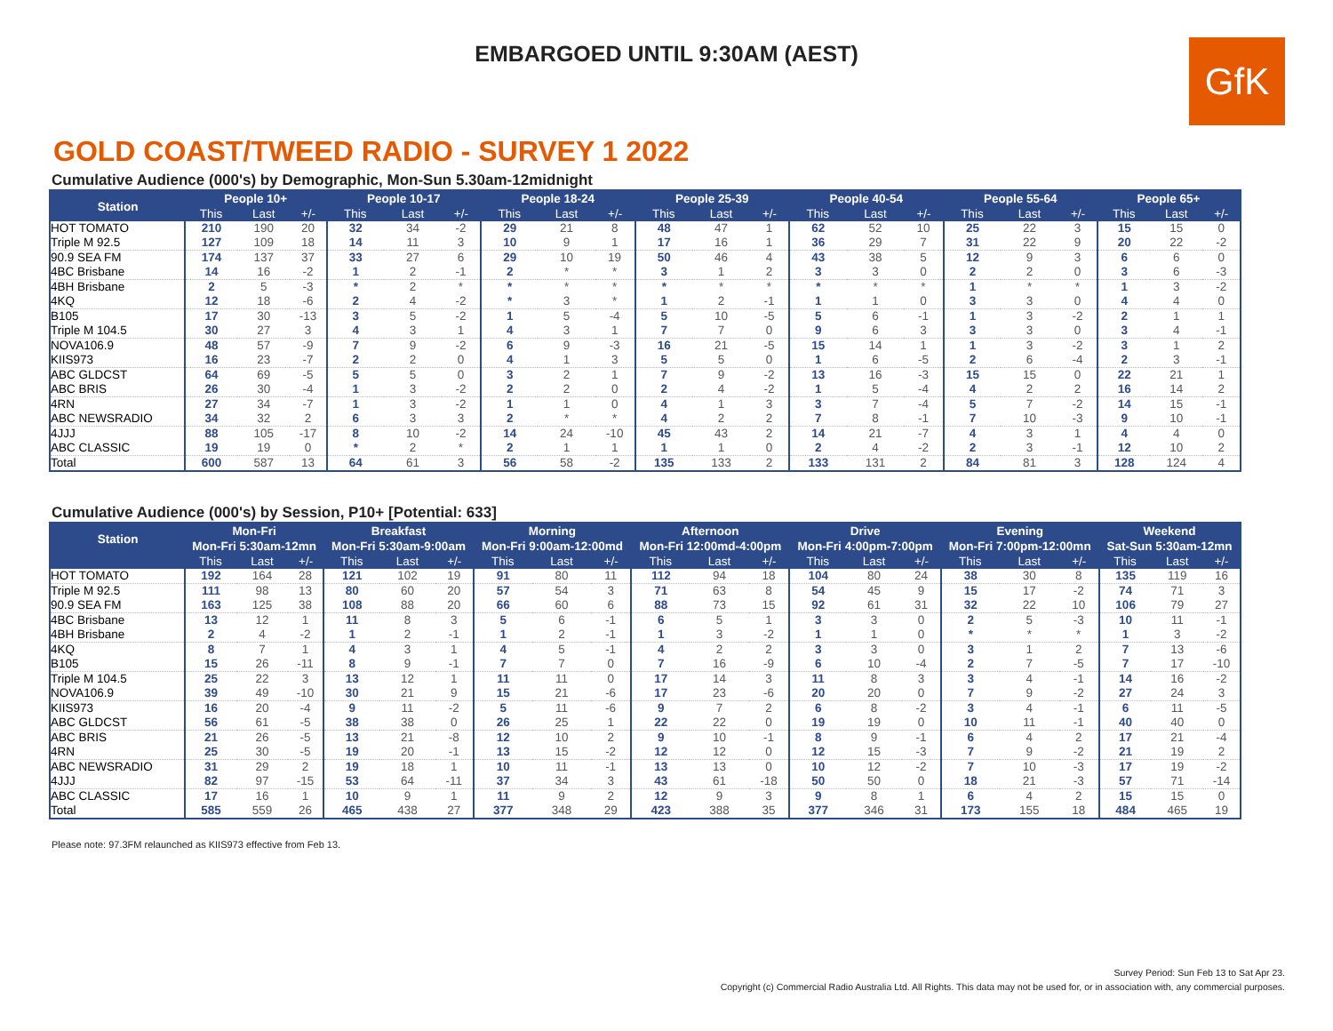EMBARGOED UNTIL 9:30AM (AEST)
GfK
GOLD COAST/TWEED RADIO - SURVEY 1 2022
Cumulative Audience (000's) by Demographic, Mon-Sun 5.30am-12midnight
| Station | People 10+ | | | People 10-17 | | | People 18-24 | | | People 25-39 | | | People 40-54 | | | People 55-64 | | | People 65+ | | |
| --- | --- | --- | --- | --- | --- | --- | --- | --- | --- | --- | --- | --- | --- | --- | --- | --- | --- | --- | --- | --- | --- |
| | This | Last | +/- | This | Last | +/- | This | Last | +/- | This | Last | +/- | This | Last | +/- | This | Last | +/- | This | Last | +/- |
| HOT TOMATO | 210 | 190 | 20 | 32 | 34 | -2 | 29 | 21 | 8 | 48 | 47 | 1 | 62 | 52 | 10 | 25 | 22 | 3 | 15 | 15 | 0 |
| Triple M 92.5 | 127 | 109 | 18 | 14 | 11 | 3 | 10 | 9 | 1 | 17 | 16 | 1 | 36 | 29 | 7 | 31 | 22 | 9 | 20 | 22 | -2 |
| 90.9 SEA FM | 174 | 137 | 37 | 33 | 27 | 6 | 29 | 10 | 19 | 50 | 46 | 4 | 43 | 38 | 5 | 12 | 9 | 3 | 6 | 6 | 0 |
| 4BC Brisbane | 14 | 16 | -2 | 1 | 2 | -1 | 2 | * | * | 3 | 1 | 2 | 3 | 3 | 0 | 2 | 2 | 0 | 3 | 6 | -3 |
| 4BH Brisbane | 2 | 5 | -3 | * | 2 | * | * | * | * | * | * | * | * | * | * | 1 | * | * | 1 | 3 | -2 |
| 4KQ | 12 | 18 | -6 | 2 | 4 | -2 | * | 3 | * | 1 | 2 | -1 | 1 | 1 | 0 | 3 | 3 | 0 | 4 | 4 | 0 |
| B105 | 17 | 30 | -13 | 3 | 5 | -2 | 1 | 5 | -4 | 5 | 10 | -5 | 5 | 6 | -1 | 1 | 3 | -2 | 2 | 1 | 1 |
| Triple M 104.5 | 30 | 27 | 3 | 4 | 3 | 1 | 4 | 3 | 1 | 7 | 7 | 0 | 9 | 6 | 3 | 3 | 3 | 0 | 3 | 4 | -1 |
| NOVA106.9 | 48 | 57 | -9 | 7 | 9 | -2 | 6 | 9 | -3 | 16 | 21 | -5 | 15 | 14 | 1 | 1 | 3 | -2 | 3 | 1 | 2 |
| KIIS973 | 16 | 23 | -7 | 2 | 2 | 0 | 4 | 1 | 3 | 5 | 5 | 0 | 1 | 6 | -5 | 2 | 6 | -4 | 2 | 3 | -1 |
| ABC GLDCST | 64 | 69 | -5 | 5 | 5 | 0 | 3 | 2 | 1 | 7 | 9 | -2 | 13 | 16 | -3 | 15 | 15 | 0 | 22 | 21 | 1 |
| ABC BRIS | 26 | 30 | -4 | 1 | 3 | -2 | 2 | 2 | 0 | 2 | 4 | -2 | 1 | 5 | -4 | 4 | 2 | 2 | 16 | 14 | 2 |
| 4RN | 27 | 34 | -7 | 1 | 3 | -2 | 1 | 1 | 0 | 4 | 1 | 3 | 3 | 7 | -4 | 5 | 7 | -2 | 14 | 15 | -1 |
| ABC NEWSRADIO | 34 | 32 | 2 | 6 | 3 | 3 | 2 | * | * | 4 | 2 | 2 | 7 | 8 | -1 | 7 | 10 | -3 | 9 | 10 | -1 |
| 4JJJ | 88 | 105 | -17 | 8 | 10 | -2 | 14 | 24 | -10 | 45 | 43 | 2 | 14 | 21 | -7 | 4 | 3 | 1 | 4 | 4 | 0 |
| ABC CLASSIC | 19 | 19 | 0 | * | 2 | * | 2 | 1 | 1 | 1 | 1 | 0 | 2 | 4 | -2 | 2 | 3 | -1 | 12 | 10 | 2 |
| Total | 600 | 587 | 13 | 64 | 61 | 3 | 56 | 58 | -2 | 135 | 133 | 2 | 133 | 131 | 2 | 84 | 81 | 3 | 128 | 124 | 4 |
Cumulative Audience (000's) by Session, P10+ [Potential: 633]
| Station | Mon-Fri | | | Breakfast | | | Morning | | | Afternoon | | | Drive | | | Evening | | | Weekend | | |
| --- | --- | --- | --- | --- | --- | --- | --- | --- | --- | --- | --- | --- | --- | --- | --- | --- | --- | --- | --- | --- | --- |
| | Mon-Fri 5:30am-12mn | | | Mon-Fri 5:30am-9:00am | | | Mon-Fri 9:00am-12:00md | | | Mon-Fri 12:00md-4:00pm | | | Mon-Fri 4:00pm-7:00pm | | | Mon-Fri 7:00pm-12:00mn | | | Sat-Sun 5:30am-12mn | | |
| | This | Last | +/- | This | Last | +/- | This | Last | +/- | This | Last | +/- | This | Last | +/- | This | Last | +/- | This | Last | +/- |
| HOT TOMATO | 192 | 164 | 28 | 121 | 102 | 19 | 91 | 80 | 11 | 112 | 94 | 18 | 104 | 80 | 24 | 38 | 30 | 8 | 135 | 119 | 16 |
| Triple M 92.5 | 111 | 98 | 13 | 80 | 60 | 20 | 57 | 54 | 3 | 71 | 63 | 8 | 54 | 45 | 9 | 15 | 17 | -2 | 74 | 71 | 3 |
| 90.9 SEA FM | 163 | 125 | 38 | 108 | 88 | 20 | 66 | 60 | 6 | 88 | 73 | 15 | 92 | 61 | 31 | 32 | 22 | 10 | 106 | 79 | 27 |
| 4BC Brisbane | 13 | 12 | 1 | 11 | 8 | 3 | 5 | 6 | -1 | 6 | 5 | 1 | 3 | 3 | 0 | 2 | 5 | -3 | 10 | 11 | -1 |
| 4BH Brisbane | 2 | 4 | -2 | 1 | 2 | -1 | 1 | 2 | -1 | 1 | 3 | -2 | 1 | 1 | 0 | * | * | * | 1 | 3 | -2 |
| 4KQ | 8 | 7 | 1 | 4 | 3 | 1 | 4 | 5 | -1 | 4 | 2 | 2 | 3 | 3 | 0 | 3 | 1 | 2 | 7 | 13 | -6 |
| B105 | 15 | 26 | -11 | 8 | 9 | -1 | 7 | 7 | 0 | 7 | 16 | -9 | 6 | 10 | -4 | 2 | 7 | -5 | 7 | 17 | -10 |
| Triple M 104.5 | 25 | 22 | 3 | 13 | 12 | 1 | 11 | 11 | 0 | 17 | 14 | 3 | 11 | 8 | 3 | 3 | 4 | -1 | 14 | 16 | -2 |
| NOVA106.9 | 39 | 49 | -10 | 30 | 21 | 9 | 15 | 21 | -6 | 17 | 23 | -6 | 20 | 20 | 0 | 7 | 9 | -2 | 27 | 24 | 3 |
| KIIS973 | 16 | 20 | -4 | 9 | 11 | -2 | 5 | 11 | -6 | 9 | 7 | 2 | 6 | 8 | -2 | 3 | 4 | -1 | 6 | 11 | -5 |
| ABC GLDCST | 56 | 61 | -5 | 38 | 38 | 0 | 26 | 25 | 1 | 22 | 22 | 0 | 19 | 19 | 0 | 10 | 11 | -1 | 40 | 40 | 0 |
| ABC BRIS | 21 | 26 | -5 | 13 | 21 | -8 | 12 | 10 | 2 | 9 | 10 | -1 | 8 | 9 | -1 | 6 | 4 | 2 | 17 | 21 | -4 |
| 4RN | 25 | 30 | -5 | 19 | 20 | -1 | 13 | 15 | -2 | 12 | 12 | 0 | 12 | 15 | -3 | 7 | 9 | -2 | 21 | 19 | 2 |
| ABC NEWSRADIO | 31 | 29 | 2 | 19 | 18 | 1 | 10 | 11 | -1 | 13 | 13 | 0 | 10 | 12 | -2 | 7 | 10 | -3 | 17 | 19 | -2 |
| 4JJJ | 82 | 97 | -15 | 53 | 64 | -11 | 37 | 34 | 3 | 43 | 61 | -18 | 50 | 50 | 0 | 18 | 21 | -3 | 57 | 71 | -14 |
| ABC CLASSIC | 17 | 16 | 1 | 10 | 9 | 1 | 11 | 9 | 2 | 12 | 9 | 3 | 9 | 8 | 1 | 6 | 4 | 2 | 15 | 15 | 0 |
| Total | 585 | 559 | 26 | 465 | 438 | 27 | 377 | 348 | 29 | 423 | 388 | 35 | 377 | 346 | 31 | 173 | 155 | 18 | 484 | 465 | 19 |
Please note: 97.3FM relaunched as KIIS973 effective from Feb 13.
Survey Period: Sun Feb 13 to Sat Apr 23.
Copyright (c) Commercial Radio Australia Ltd. All Rights. This data may not be used for, or in association with, any commercial purposes.